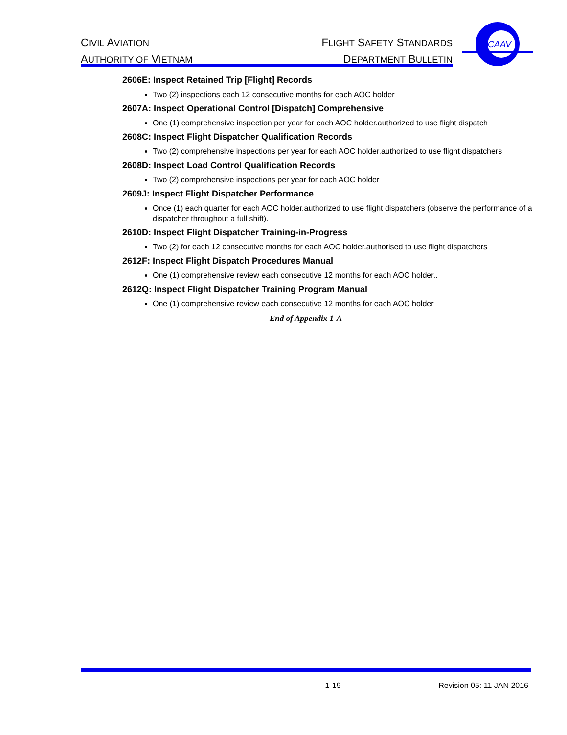CIVIL AVIATION
AUTHORITY OF VIETNAM
FLIGHT SAFETY STANDARDS
DEPARTMENT BULLETIN
CAAV
2606E: Inspect Retained Trip [Flight] Records
Two (2) inspections each 12 consecutive months for each AOC holder
2607A: Inspect Operational Control [Dispatch] Comprehensive
One (1) comprehensive inspection per year for each AOC holder.authorized to use flight dispatch
2608C: Inspect Flight Dispatcher Qualification Records
Two (2) comprehensive inspections per year for each AOC holder.authorized to use flight dispatchers
2608D: Inspect Load Control Qualification Records
Two (2) comprehensive inspections per year for each AOC holder
2609J: Inspect Flight Dispatcher Performance
Once (1) each quarter for each AOC holder.authorized to use flight dispatchers (observe the performance of a dispatcher throughout a full shift).
2610D: Inspect Flight Dispatcher Training-in-Progress
Two (2) for each 12 consecutive months for each AOC holder.authorised to use flight dispatchers
2612F: Inspect Flight Dispatch Procedures Manual
One (1) comprehensive review each consecutive 12 months for each AOC holder..
2612Q: Inspect Flight Dispatcher Training Program Manual
One (1) comprehensive review each consecutive 12 months for each AOC holder
End of Appendix 1-A
1-19 Revision 05: 11 JAN 2016